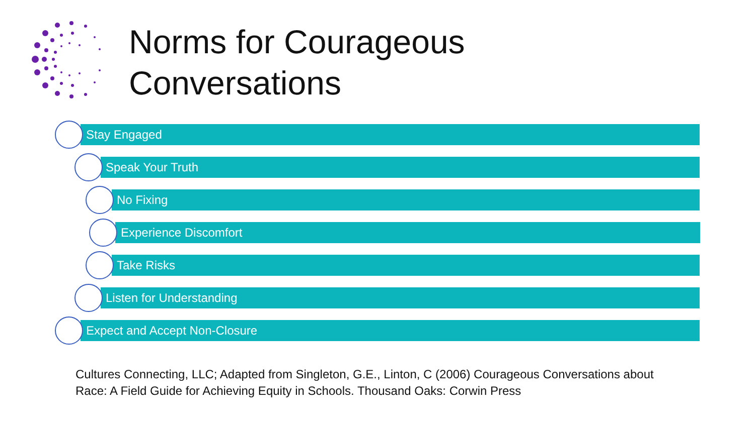Norms for Courageous
Conversations
Stay Engaged
Speak Your Truth
No Fixing
Experience Discomfort
Take Risks
Listen for Understanding
Expect and Accept Non-Closure
Cultures Connecting, LLC; Adapted from Singleton, G.E., Linton, C (2006) Courageous Conversations about
Race: A Field Guide for Achieving Equity in Schools. Thousand Oaks: Corwin Press